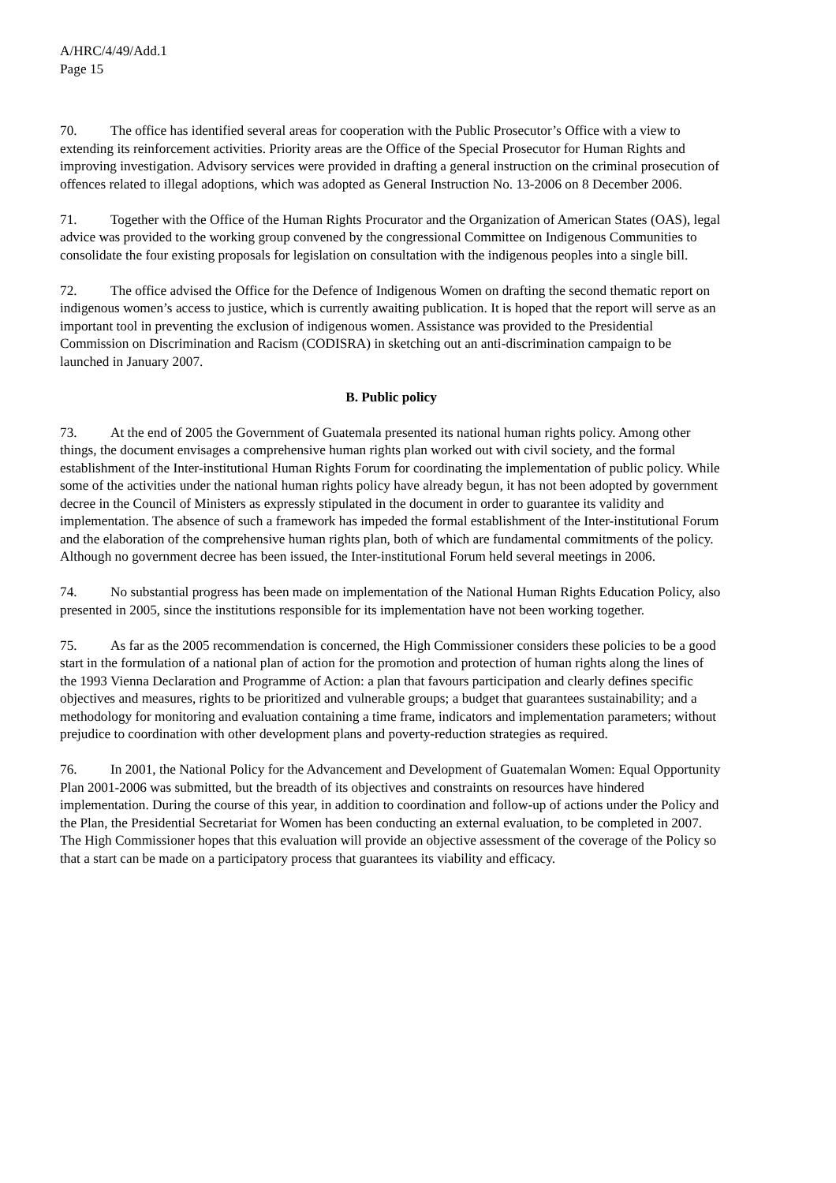A/HRC/4/49/Add.1
Page 15
70. The office has identified several areas for cooperation with the Public Prosecutor’s Office with a view to extending its reinforcement activities. Priority areas are the Office of the Special Prosecutor for Human Rights and improving investigation. Advisory services were provided in drafting a general instruction on the criminal prosecution of offences related to illegal adoptions, which was adopted as General Instruction No. 13-2006 on 8 December 2006.
71. Together with the Office of the Human Rights Procurator and the Organization of American States (OAS), legal advice was provided to the working group convened by the congressional Committee on Indigenous Communities to consolidate the four existing proposals for legislation on consultation with the indigenous peoples into a single bill.
72. The office advised the Office for the Defence of Indigenous Women on drafting the second thematic report on indigenous women’s access to justice, which is currently awaiting publication. It is hoped that the report will serve as an important tool in preventing the exclusion of indigenous women. Assistance was provided to the Presidential Commission on Discrimination and Racism (CODISRA) in sketching out an anti-discrimination campaign to be launched in January 2007.
B. Public policy
73. At the end of 2005 the Government of Guatemala presented its national human rights policy. Among other things, the document envisages a comprehensive human rights plan worked out with civil society, and the formal establishment of the Inter-institutional Human Rights Forum for coordinating the implementation of public policy. While some of the activities under the national human rights policy have already begun, it has not been adopted by government decree in the Council of Ministers as expressly stipulated in the document in order to guarantee its validity and implementation. The absence of such a framework has impeded the formal establishment of the Inter-institutional Forum and the elaboration of the comprehensive human rights plan, both of which are fundamental commitments of the policy. Although no government decree has been issued, the Inter-institutional Forum held several meetings in 2006.
74. No substantial progress has been made on implementation of the National Human Rights Education Policy, also presented in 2005, since the institutions responsible for its implementation have not been working together.
75. As far as the 2005 recommendation is concerned, the High Commissioner considers these policies to be a good start in the formulation of a national plan of action for the promotion and protection of human rights along the lines of the 1993 Vienna Declaration and Programme of Action: a plan that favours participation and clearly defines specific objectives and measures, rights to be prioritized and vulnerable groups; a budget that guarantees sustainability; and a methodology for monitoring and evaluation containing a time frame, indicators and implementation parameters; without prejudice to coordination with other development plans and poverty-reduction strategies as required.
76. In 2001, the National Policy for the Advancement and Development of Guatemalan Women: Equal Opportunity Plan 2001-2006 was submitted, but the breadth of its objectives and constraints on resources have hindered implementation. During the course of this year, in addition to coordination and follow-up of actions under the Policy and the Plan, the Presidential Secretariat for Women has been conducting an external evaluation, to be completed in 2007. The High Commissioner hopes that this evaluation will provide an objective assessment of the coverage of the Policy so that a start can be made on a participatory process that guarantees its viability and efficacy.